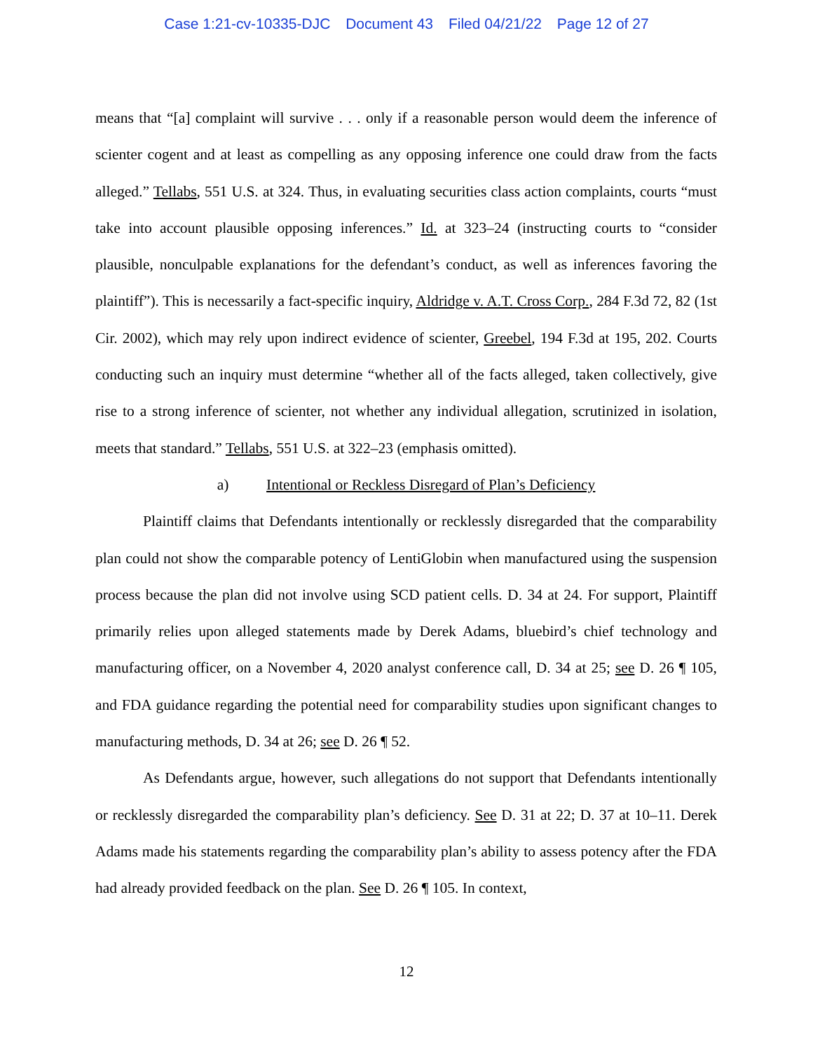Case 1:21-cv-10335-DJC Document 43 Filed 04/21/22 Page 12 of 27
means that “[a] complaint will survive . . . only if a reasonable person would deem the inference of scienter cogent and at least as compelling as any opposing inference one could draw from the facts alleged.” Tellabs, 551 U.S. at 324. Thus, in evaluating securities class action complaints, courts “must take into account plausible opposing inferences.” Id. at 323–24 (instructing courts to “consider plausible, nonculpable explanations for the defendant’s conduct, as well as inferences favoring the plaintiff”). This is necessarily a fact-specific inquiry, Aldridge v. A.T. Cross Corp., 284 F.3d 72, 82 (1st Cir. 2002), which may rely upon indirect evidence of scienter, Greebel, 194 F.3d at 195, 202. Courts conducting such an inquiry must determine “whether all of the facts alleged, taken collectively, give rise to a strong inference of scienter, not whether any individual allegation, scrutinized in isolation, meets that standard.” Tellabs, 551 U.S. at 322–23 (emphasis omitted).
a) Intentional or Reckless Disregard of Plan’s Deficiency
Plaintiff claims that Defendants intentionally or recklessly disregarded that the comparability plan could not show the comparable potency of LentiGlobin when manufactured using the suspension process because the plan did not involve using SCD patient cells. D. 34 at 24. For support, Plaintiff primarily relies upon alleged statements made by Derek Adams, bluebird’s chief technology and manufacturing officer, on a November 4, 2020 analyst conference call, D. 34 at 25; see D. 26 ¶ 105, and FDA guidance regarding the potential need for comparability studies upon significant changes to manufacturing methods, D. 34 at 26; see D. 26 ¶ 52.
As Defendants argue, however, such allegations do not support that Defendants intentionally or recklessly disregarded the comparability plan’s deficiency. See D. 31 at 22; D. 37 at 10–11. Derek Adams made his statements regarding the comparability plan’s ability to assess potency after the FDA had already provided feedback on the plan. See D. 26 ¶ 105. In context,
12